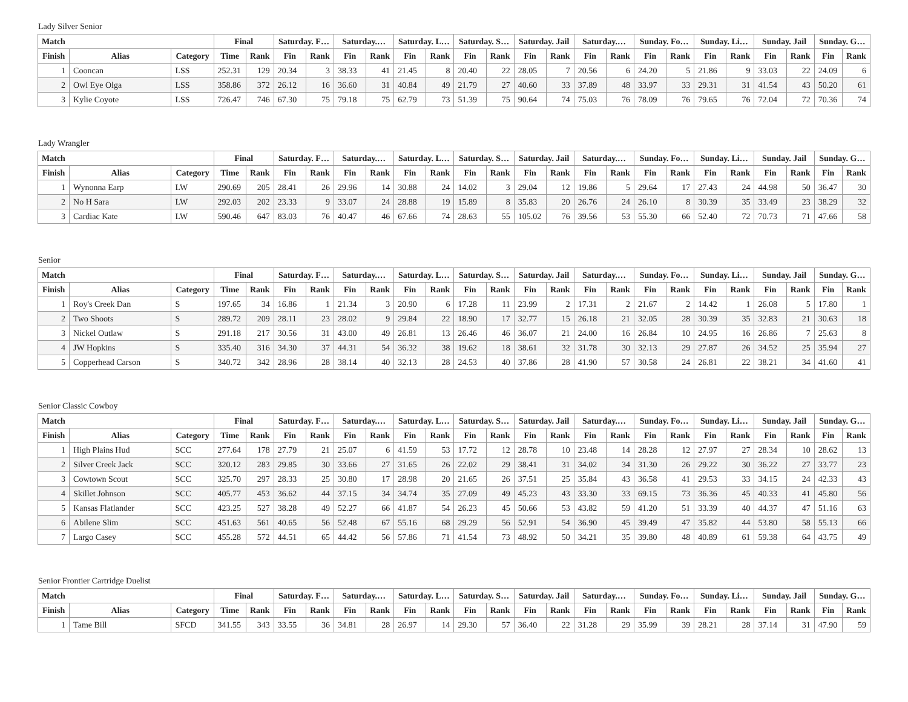Lady Silver Senior
| Match | | | Final | | Saturday. F… | | Saturday.… | | Saturday. L… | | Saturday. S… | | Saturday. Jail | | Saturday.… | | Sunday. Fo… | | Sunday. Li… | | Sunday. Jail | | Sunday. G… | |
| --- | --- | --- | --- | --- | --- | --- | --- | --- | --- | --- | --- | --- | --- | --- | --- | --- | --- | --- | --- | --- | --- | --- | --- | --- |
| Finish | Alias | Category | Time | Rank | Fin | Rank | Fin | Rank | Fin | Rank | Fin | Rank | Fin | Rank | Fin | Rank | Fin | Rank | Fin | Rank | Fin | Rank | Fin | Rank |
| 1 | Cooncan | LSS | 252.31 | 129 | 20.34 | 3 | 38.33 | 41 | 21.45 | 8 | 20.40 | 22 | 28.05 | 7 | 20.56 | 6 | 24.20 | 5 | 21.86 | 9 | 33.03 | 22 | 24.09 | 6 |
| 2 | Owl Eye Olga | LSS | 358.86 | 372 | 26.12 | 16 | 36.60 | 31 | 40.84 | 49 | 21.79 | 27 | 40.60 | 33 | 37.89 | 48 | 33.97 | 33 | 29.31 | 31 | 41.54 | 43 | 50.20 | 61 |
| 3 | Kylie Coyote | LSS | 726.47 | 746 | 67.30 | 75 | 79.18 | 75 | 62.79 | 73 | 51.39 | 75 | 90.64 | 74 | 75.03 | 76 | 78.09 | 76 | 79.65 | 76 | 72.04 | 72 | 70.36 | 74 |
Lady Wrangler
| Match | | | Final | | Saturday. F… | | Saturday.… | | Saturday. L… | | Saturday. S… | | Saturday. Jail | | Saturday.… | | Sunday. Fo… | | Sunday. Li… | | Sunday. Jail | | Sunday. G… | |
| --- | --- | --- | --- | --- | --- | --- | --- | --- | --- | --- | --- | --- | --- | --- | --- | --- | --- | --- | --- | --- | --- | --- | --- | --- |
| Finish | Alias | Category | Time | Rank | Fin | Rank | Fin | Rank | Fin | Rank | Fin | Rank | Fin | Rank | Fin | Rank | Fin | Rank | Fin | Rank | Fin | Rank | Fin | Rank |
| 1 | Wynonna Earp | LW | 290.69 | 205 | 28.41 | 26 | 29.96 | 14 | 30.88 | 24 | 14.02 | 3 | 29.04 | 12 | 19.86 | 5 | 29.64 | 17 | 27.43 | 24 | 44.98 | 50 | 36.47 | 30 |
| 2 | No H Sara | LW | 292.03 | 202 | 23.33 | 9 | 33.07 | 24 | 28.88 | 19 | 15.89 | 8 | 35.83 | 20 | 26.76 | 24 | 26.10 | 8 | 30.39 | 35 | 33.49 | 23 | 38.29 | 32 |
| 3 | Cardiac Kate | LW | 590.46 | 647 | 83.03 | 76 | 40.47 | 46 | 67.66 | 74 | 28.63 | 55 | 105.02 | 76 | 39.56 | 53 | 55.30 | 66 | 52.40 | 72 | 70.73 | 71 | 47.66 | 58 |
Senior
| Match | | | Final | | Saturday. F… | | Saturday.… | | Saturday. L… | | Saturday. S… | | Saturday. Jail | | Saturday.… | | Sunday. Fo… | | Sunday. Li… | | Sunday. Jail | | Sunday. G… | |
| --- | --- | --- | --- | --- | --- | --- | --- | --- | --- | --- | --- | --- | --- | --- | --- | --- | --- | --- | --- | --- | --- | --- | --- | --- |
| Finish | Alias | Category | Time | Rank | Fin | Rank | Fin | Rank | Fin | Rank | Fin | Rank | Fin | Rank | Fin | Rank | Fin | Rank | Fin | Rank | Fin | Rank | Fin | Rank |
| 1 | Roy's Creek Dan | S | 197.65 | 34 | 16.86 | 1 | 21.34 | 3 | 20.90 | 6 | 17.28 | 11 | 23.99 | 2 | 17.31 | 2 | 21.67 | 2 | 14.42 | 1 | 26.08 | 5 | 17.80 | 1 |
| 2 | Two Shoots | S | 289.72 | 209 | 28.11 | 23 | 28.02 | 9 | 29.84 | 22 | 18.90 | 17 | 32.77 | 15 | 26.18 | 21 | 32.05 | 28 | 30.39 | 35 | 32.83 | 21 | 30.63 | 18 |
| 3 | Nickel Outlaw | S | 291.18 | 217 | 30.56 | 31 | 43.00 | 49 | 26.81 | 13 | 26.46 | 46 | 36.07 | 21 | 24.00 | 16 | 26.84 | 10 | 24.95 | 16 | 26.86 | 7 | 25.63 | 8 |
| 4 | JW Hopkins | S | 335.40 | 316 | 34.30 | 37 | 44.31 | 54 | 36.32 | 38 | 19.62 | 18 | 38.61 | 32 | 31.78 | 30 | 32.13 | 29 | 27.87 | 26 | 34.52 | 25 | 35.94 | 27 |
| 5 | Copperhead Carson | S | 340.72 | 342 | 28.96 | 28 | 38.14 | 40 | 32.13 | 28 | 24.53 | 40 | 37.86 | 28 | 41.90 | 57 | 30.58 | 24 | 26.81 | 22 | 38.21 | 34 | 41.60 | 41 |
Senior Classic Cowboy
| Match | | | Final | | Saturday. F… | | Saturday.… | | Saturday. L… | | Saturday. S… | | Saturday. Jail | | Saturday.… | | Sunday. Fo… | | Sunday. Li… | | Sunday. Jail | | Sunday. G… | |
| --- | --- | --- | --- | --- | --- | --- | --- | --- | --- | --- | --- | --- | --- | --- | --- | --- | --- | --- | --- | --- | --- | --- | --- | --- |
| Finish | Alias | Category | Time | Rank | Fin | Rank | Fin | Rank | Fin | Rank | Fin | Rank | Fin | Rank | Fin | Rank | Fin | Rank | Fin | Rank | Fin | Rank | Fin | Rank |
| 1 | High Plains Hud | SCC | 277.64 | 178 | 27.79 | 21 | 25.07 | 6 | 41.59 | 53 | 17.72 | 12 | 28.78 | 10 | 23.48 | 14 | 28.28 | 12 | 27.97 | 27 | 28.34 | 10 | 28.62 | 13 |
| 2 | Silver Creek Jack | SCC | 320.12 | 283 | 29.85 | 30 | 33.66 | 27 | 31.65 | 26 | 22.02 | 29 | 38.41 | 31 | 34.02 | 34 | 31.30 | 26 | 29.22 | 30 | 36.22 | 27 | 33.77 | 23 |
| 3 | Cowtown Scout | SCC | 325.70 | 297 | 28.33 | 25 | 30.80 | 17 | 28.98 | 20 | 21.65 | 26 | 37.51 | 25 | 35.84 | 43 | 36.58 | 41 | 29.53 | 33 | 34.15 | 24 | 42.33 | 43 |
| 4 | Skillet Johnson | SCC | 405.77 | 453 | 36.62 | 44 | 37.15 | 34 | 34.74 | 35 | 27.09 | 49 | 45.23 | 43 | 33.30 | 33 | 69.15 | 73 | 36.36 | 45 | 40.33 | 41 | 45.80 | 56 |
| 5 | Kansas Flatlander | SCC | 423.25 | 527 | 38.28 | 49 | 52.27 | 66 | 41.87 | 54 | 26.23 | 45 | 50.66 | 53 | 43.82 | 59 | 41.20 | 51 | 33.39 | 40 | 44.37 | 47 | 51.16 | 63 |
| 6 | Abilene Slim | SCC | 451.63 | 561 | 40.65 | 56 | 52.48 | 67 | 55.16 | 68 | 29.29 | 56 | 52.91 | 54 | 36.90 | 45 | 39.49 | 47 | 35.82 | 44 | 53.80 | 58 | 55.13 | 66 |
| 7 | Largo Casey | SCC | 455.28 | 572 | 44.51 | 65 | 44.42 | 56 | 57.86 | 71 | 41.54 | 73 | 48.92 | 50 | 34.21 | 35 | 39.80 | 48 | 40.89 | 61 | 59.38 | 64 | 43.75 | 49 |
Senior Frontier Cartridge Duelist
| Match | | | Final | | Saturday. F… | | Saturday.… | | Saturday. L… | | Saturday. S… | | Saturday. Jail | | Saturday.… | | Sunday. Fo… | | Sunday. Li… | | Sunday. Jail | | Sunday. G… | |
| --- | --- | --- | --- | --- | --- | --- | --- | --- | --- | --- | --- | --- | --- | --- | --- | --- | --- | --- | --- | --- | --- | --- | --- | --- |
| Finish | Alias | Category | Time | Rank | Fin | Rank | Fin | Rank | Fin | Rank | Fin | Rank | Fin | Rank | Fin | Rank | Fin | Rank | Fin | Rank | Fin | Rank | Fin | Rank |
| 1 | Tame Bill | SFCD | 341.55 | 343 | 33.55 | 36 | 34.81 | 28 | 26.97 | 14 | 29.30 | 57 | 36.40 | 22 | 31.28 | 29 | 35.99 | 39 | 28.21 | 28 | 37.14 | 31 | 47.90 | 59 |